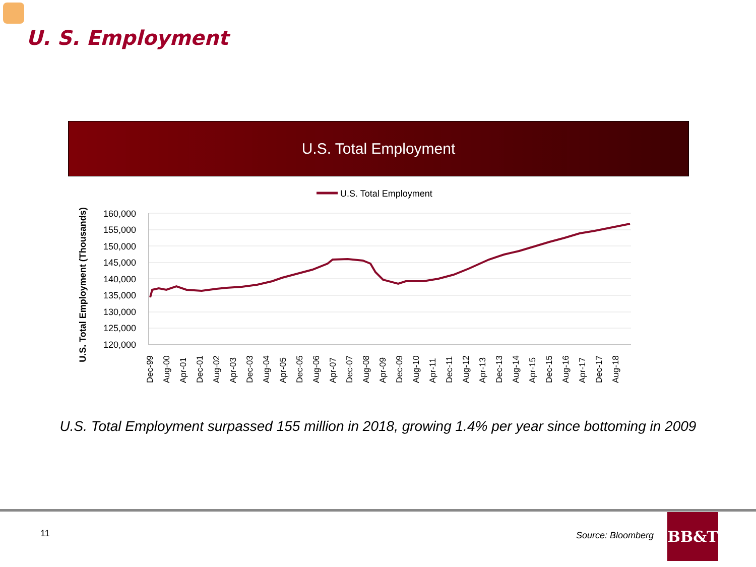U. S. Employment
U.S. Total Employment
U.S. Total Employment
U.S. Total Employment (Thousands)
160,000
155,000
150,000
145,000
140,000
135,000
130,000
125,000
120,000
Dec-99
Aug-00
Apr-01
Dec-01
Aug-02
Apr-03
Dec-03
Aug-04
Apr-05
Dec-05
Aug-06
Apr-07
Dec-07
Aug-08
Apr-09
Dec-09
Aug-10
Apr-11
Dec-11
Aug-12
Apr-13
Dec-13
Aug-14
Apr-15
Dec-15
Aug-16
Apr-17
Dec-17
Aug-18
U.S. Total Employment surpassed 155 million in 2018, growing 1.4% per year since bottoming in 2009
11 Source: Bloomberg
BB&T